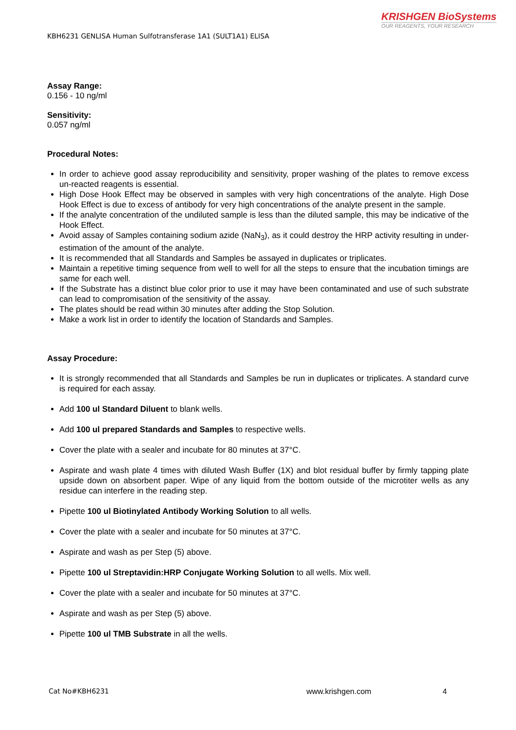KRISHGEN BioSystems
OUR REAGENTS, YOUR RESEARCH
KBH6231 GENLISA Human Sulfotransferase 1A1 (SULT1A1) ELISA
Assay Range:
0.156 - 10 ng/ml
Sensitivity:
0.057 ng/ml
Procedural Notes:
In order to achieve good assay reproducibility and sensitivity, proper washing of the plates to remove excess un-reacted reagents is essential.
High Dose Hook Effect may be observed in samples with very high concentrations of the analyte. High Dose Hook Effect is due to excess of antibody for very high concentrations of the analyte present in the sample.
If the analyte concentration of the undiluted sample is less than the diluted sample, this may be indicative of the Hook Effect.
Avoid assay of Samples containing sodium azide (NaN<sub>3</sub>), as it could destroy the HRP activity resulting in under-estimation of the amount of the analyte.
It is recommended that all Standards and Samples be assayed in duplicates or triplicates.
Maintain a repetitive timing sequence from well to well for all the steps to ensure that the incubation timings are same for each well.
If the Substrate has a distinct blue color prior to use it may have been contaminated and use of such substrate can lead to compromisation of the sensitivity of the assay.
The plates should be read within 30 minutes after adding the Stop Solution.
Make a work list in order to identify the location of Standards and Samples.
Assay Procedure:
It is strongly recommended that all Standards and Samples be run in duplicates or triplicates. A standard curve is required for each assay.
Add 100 ul Standard Diluent to blank wells.
Add 100 ul prepared Standards and Samples to respective wells.
Cover the plate with a sealer and incubate for 80 minutes at 37°C.
Aspirate and wash plate 4 times with diluted Wash Buffer (1X) and blot residual buffer by firmly tapping plate upside down on absorbent paper. Wipe of any liquid from the bottom outside of the microtiter wells as any residue can interfere in the reading step.
Pipette 100 ul Biotinylated Antibody Working Solution to all wells.
Cover the plate with a sealer and incubate for 50 minutes at 37°C.
Aspirate and wash as per Step (5) above.
Pipette 100 ul Streptavidin:HRP Conjugate Working Solution to all wells. Mix well.
Cover the plate with a sealer and incubate for 50 minutes at 37°C.
Aspirate and wash as per Step (5) above.
Pipette 100 ul TMB Substrate in all the wells.
Cat No#KBH6231 www.krishgen.com 4